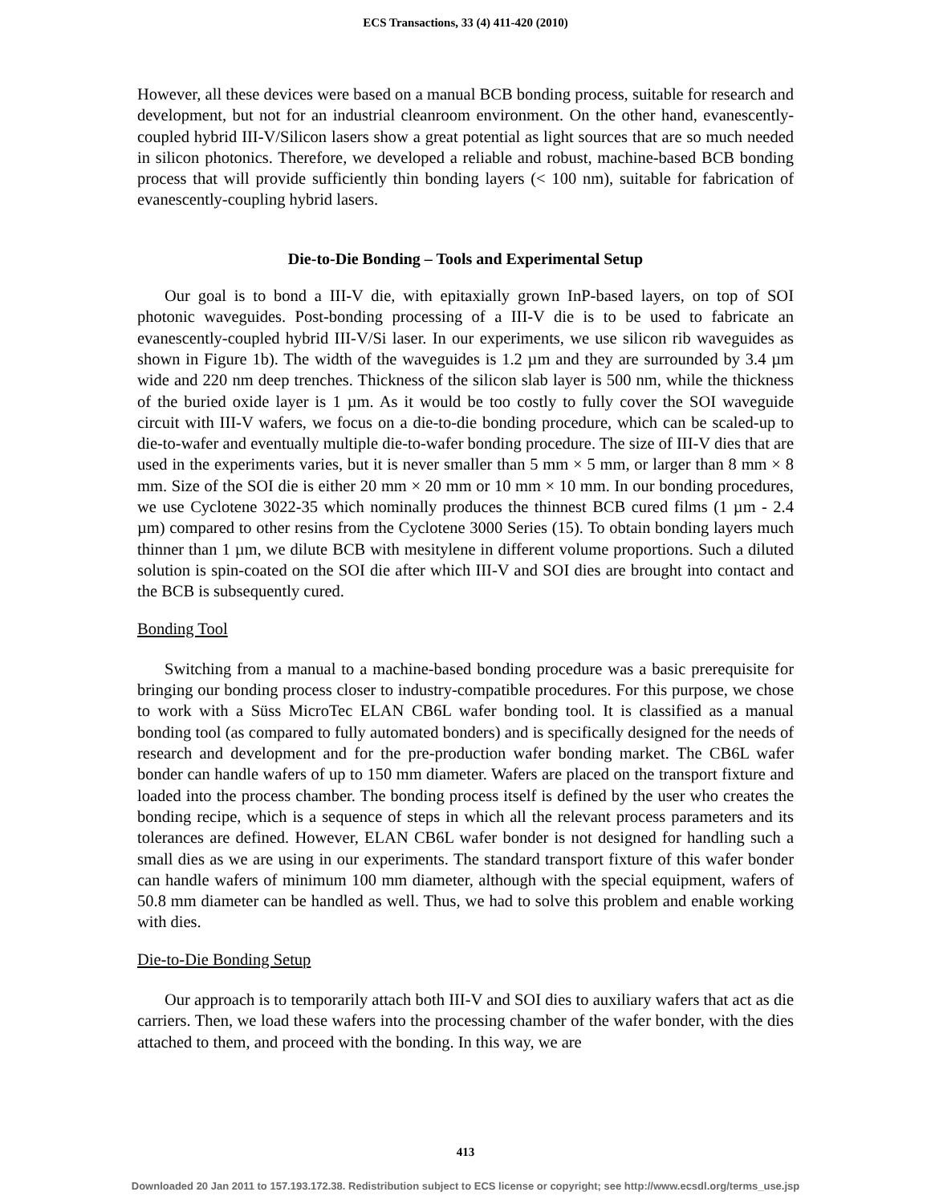ECS Transactions, 33 (4) 411-420 (2010)
However, all these devices were based on a manual BCB bonding process, suitable for research and development, but not for an industrial cleanroom environment. On the other hand, evanescently-coupled hybrid III-V/Silicon lasers show a great potential as light sources that are so much needed in silicon photonics. Therefore, we developed a reliable and robust, machine-based BCB bonding process that will provide sufficiently thin bonding layers (< 100 nm), suitable for fabrication of evanescently-coupling hybrid lasers.
Die-to-Die Bonding – Tools and Experimental Setup
Our goal is to bond a III-V die, with epitaxially grown InP-based layers, on top of SOI photonic waveguides. Post-bonding processing of a III-V die is to be used to fabricate an evanescently-coupled hybrid III-V/Si laser. In our experiments, we use silicon rib waveguides as shown in Figure 1b). The width of the waveguides is 1.2 µm and they are surrounded by 3.4 µm wide and 220 nm deep trenches. Thickness of the silicon slab layer is 500 nm, while the thickness of the buried oxide layer is 1 µm. As it would be too costly to fully cover the SOI waveguide circuit with III-V wafers, we focus on a die-to-die bonding procedure, which can be scaled-up to die-to-wafer and eventually multiple die-to-wafer bonding procedure. The size of III-V dies that are used in the experiments varies, but it is never smaller than 5 mm × 5 mm, or larger than 8 mm × 8 mm. Size of the SOI die is either 20 mm × 20 mm or 10 mm × 10 mm. In our bonding procedures, we use Cyclotene 3022-35 which nominally produces the thinnest BCB cured films (1 µm - 2.4 µm) compared to other resins from the Cyclotene 3000 Series (15). To obtain bonding layers much thinner than 1 µm, we dilute BCB with mesitylene in different volume proportions. Such a diluted solution is spin-coated on the SOI die after which III-V and SOI dies are brought into contact and the BCB is subsequently cured.
Bonding Tool
Switching from a manual to a machine-based bonding procedure was a basic prerequisite for bringing our bonding process closer to industry-compatible procedures. For this purpose, we chose to work with a Süss MicroTec ELAN CB6L wafer bonding tool. It is classified as a manual bonding tool (as compared to fully automated bonders) and is specifically designed for the needs of research and development and for the pre-production wafer bonding market. The CB6L wafer bonder can handle wafers of up to 150 mm diameter. Wafers are placed on the transport fixture and loaded into the process chamber. The bonding process itself is defined by the user who creates the bonding recipe, which is a sequence of steps in which all the relevant process parameters and its tolerances are defined. However, ELAN CB6L wafer bonder is not designed for handling such a small dies as we are using in our experiments. The standard transport fixture of this wafer bonder can handle wafers of minimum 100 mm diameter, although with the special equipment, wafers of 50.8 mm diameter can be handled as well. Thus, we had to solve this problem and enable working with dies.
Die-to-Die Bonding Setup
Our approach is to temporarily attach both III-V and SOI dies to auxiliary wafers that act as die carriers. Then, we load these wafers into the processing chamber of the wafer bonder, with the dies attached to them, and proceed with the bonding. In this way, we are
413
Downloaded 20 Jan 2011 to 157.193.172.38. Redistribution subject to ECS license or copyright; see http://www.ecsdl.org/terms_use.jsp